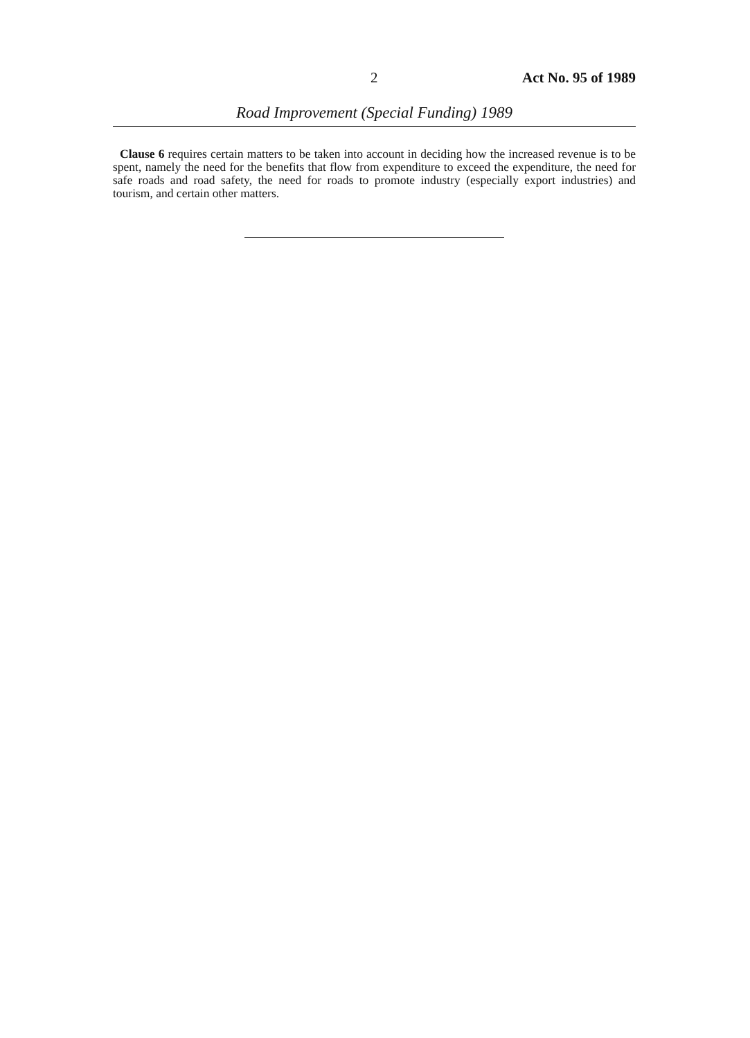2 Act No. 95 of 1989
Road Improvement (Special Funding) 1989
Clause 6 requires certain matters to be taken into account in deciding how the increased revenue is to be spent, namely the need for the benefits that flow from expenditure to exceed the expenditure, the need for safe roads and road safety, the need for roads to promote industry (especially export industries) and tourism, and certain other matters.